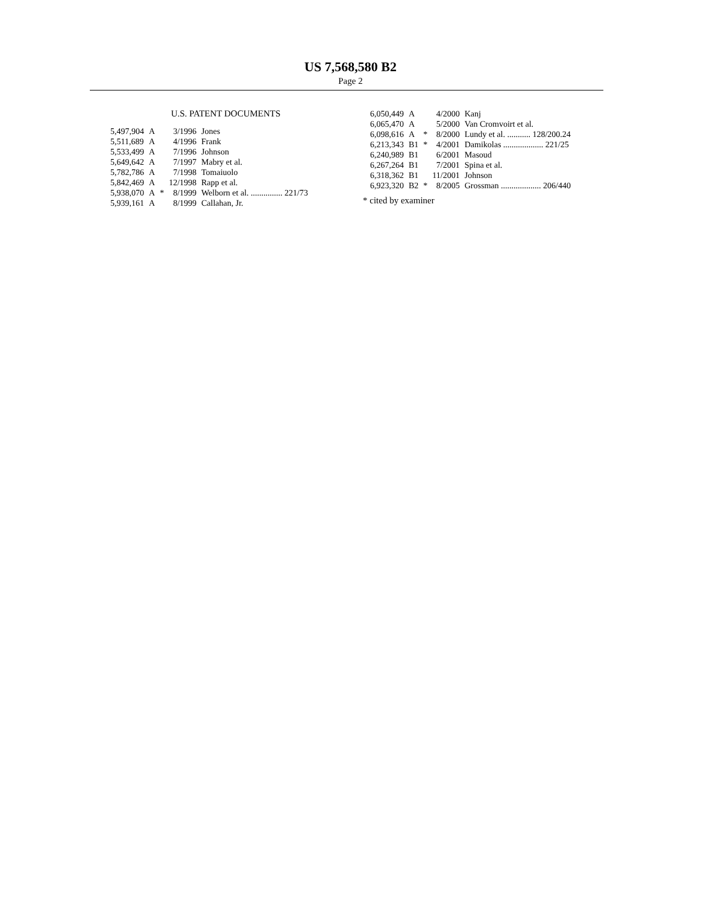US 7,568,580 B2
Page 2
U.S. PATENT DOCUMENTS
| 5,497,904 | A | | 3/1996 | Jones |
| 5,511,689 | A | | 4/1996 | Frank |
| 5,533,499 | A | | 7/1996 | Johnson |
| 5,649,642 | A | | 7/1997 | Mabry et al. |
| 5,782,786 | A | | 7/1998 | Tomaiuolo |
| 5,842,469 | A | | 12/1998 | Rapp et al. |
| 5,938,070 | A | * | 8/1999 | Welborn et al. ............... 221/73 |
| 5,939,161 | A | | 8/1999 | Callahan, Jr. |
| 6,050,449 | A | | 4/2000 | Kanj |
| 6,065,470 | A | | 5/2000 | Van Cromvoirt et al. |
| 6,098,616 | A | * | 8/2000 | Lundy et al. ........... 128/200.24 |
| 6,213,343 | B1 | * | 4/2001 | Damikolas ................... 221/25 |
| 6,240,989 | B1 | | 6/2001 | Masoud |
| 6,267,264 | B1 | | 7/2001 | Spina et al. |
| 6,318,362 | B1 | | 11/2001 | Johnson |
| 6,923,320 | B2 | * | 8/2005 | Grossman ................... 206/440 |
* cited by examiner